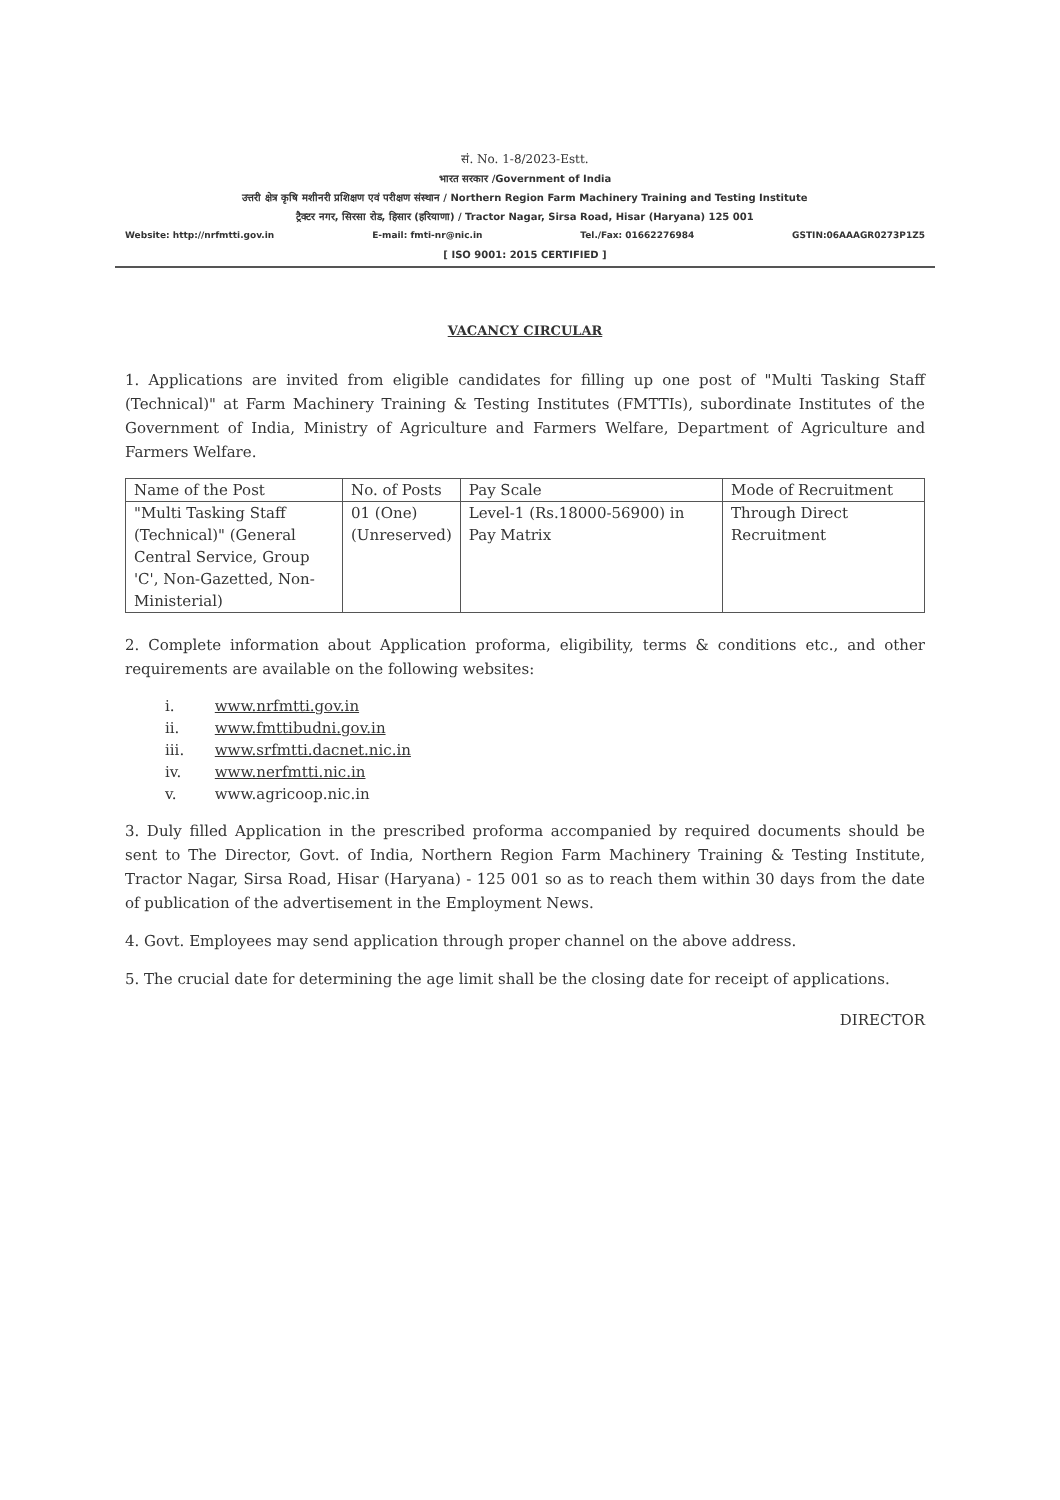सं. No. 1-8/2023-Estt.
भारत सरकार /Government of India
उत्तरी क्षेत्र कृषि मशीनरी प्रशिक्षण एवं परीक्षण संस्थान / Northern Region Farm Machinery Training and Testing Institute
ट्रैक्टर नगर, सिरसा रोड, हिसार (हरियाणा) / Tractor Nagar, Sirsa Road, Hisar (Haryana) 125 001
Website: http://nrfmtti.gov.in E-mail: fmti-nr@nic.in Tel./Fax: 01662276984 GSTIN:06AAAGR0273P1Z5
[ ISO 9001: 2015 CERTIFIED ]
VACANCY CIRCULAR
1. Applications are invited from eligible candidates for filling up one post of "Multi Tasking Staff (Technical)" at Farm Machinery Training & Testing Institutes (FMTTIs), subordinate Institutes of the Government of India, Ministry of Agriculture and Farmers Welfare, Department of Agriculture and Farmers Welfare.
| Name of the Post | No. of Posts | Pay Scale | Mode of Recruitment |
| --- | --- | --- | --- |
| "Multi Tasking Staff (Technical)" (General Central Service, Group 'C', Non-Gazetted, Non-Ministerial) | 01 (One) (Unreserved) | Level-1 (Rs.18000-56900) in Pay Matrix | Through Direct Recruitment |
2. Complete information about Application proforma, eligibility, terms & conditions etc., and other requirements are available on the following websites:
i. www.nrfmtti.gov.in
ii. www.fmttibudni.gov.in
iii. www.srfmtti.dacnet.nic.in
iv. www.nerfmtti.nic.in
v. www.agricoop.nic.in
3. Duly filled Application in the prescribed proforma accompanied by required documents should be sent to The Director, Govt. of India, Northern Region Farm Machinery Training & Testing Institute, Tractor Nagar, Sirsa Road, Hisar (Haryana) - 125 001 so as to reach them within 30 days from the date of publication of the advertisement in the Employment News.
4. Govt. Employees may send application through proper channel on the above address.
5. The crucial date for determining the age limit shall be the closing date for receipt of applications.
DIRECTOR